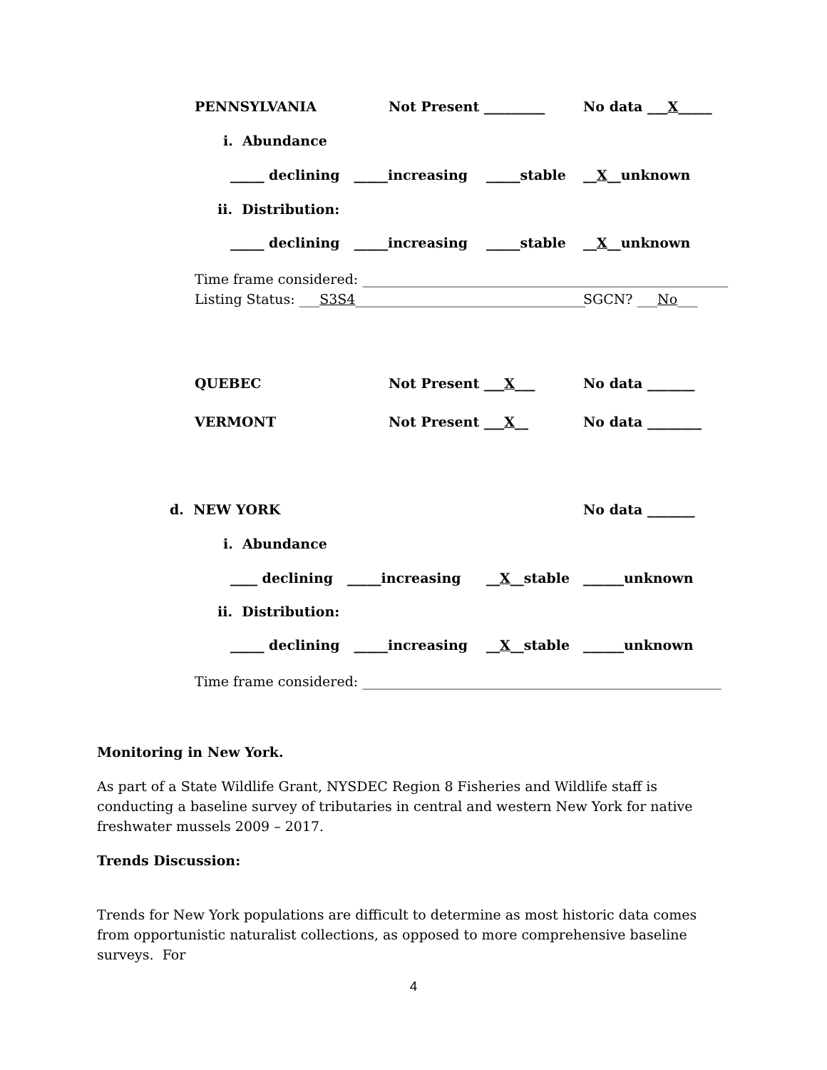PENNSYLVANIA Not Present _________ No data ___X_____
i. Abundance
_____ declining _____increasing _____stable __X__unknown
ii. Distribution:
_____ declining _____increasing _____stable __X__unknown
Time frame considered: ______________________________________________________
Listing Status: ___S3S4__________________________________ SGCN? ___No___
QUEBEC Not Present ___X___ No data _______
VERMONT Not Present ___X__ No data ________
d. NEW YORK No data _______
i. Abundance
____ declining _____increasing __X__stable ______unknown
ii. Distribution:
_____ declining _____increasing __X__stable ______unknown
Time frame considered: _____________________________________________________
Monitoring in New York.
As part of a State Wildlife Grant, NYSDEC Region 8 Fisheries and Wildlife staff is conducting a baseline survey of tributaries in central and western New York for native freshwater mussels 2009 – 2017.
Trends Discussion:
Trends for New York populations are difficult to determine as most historic data comes from opportunistic naturalist collections, as opposed to more comprehensive baseline surveys. For
4